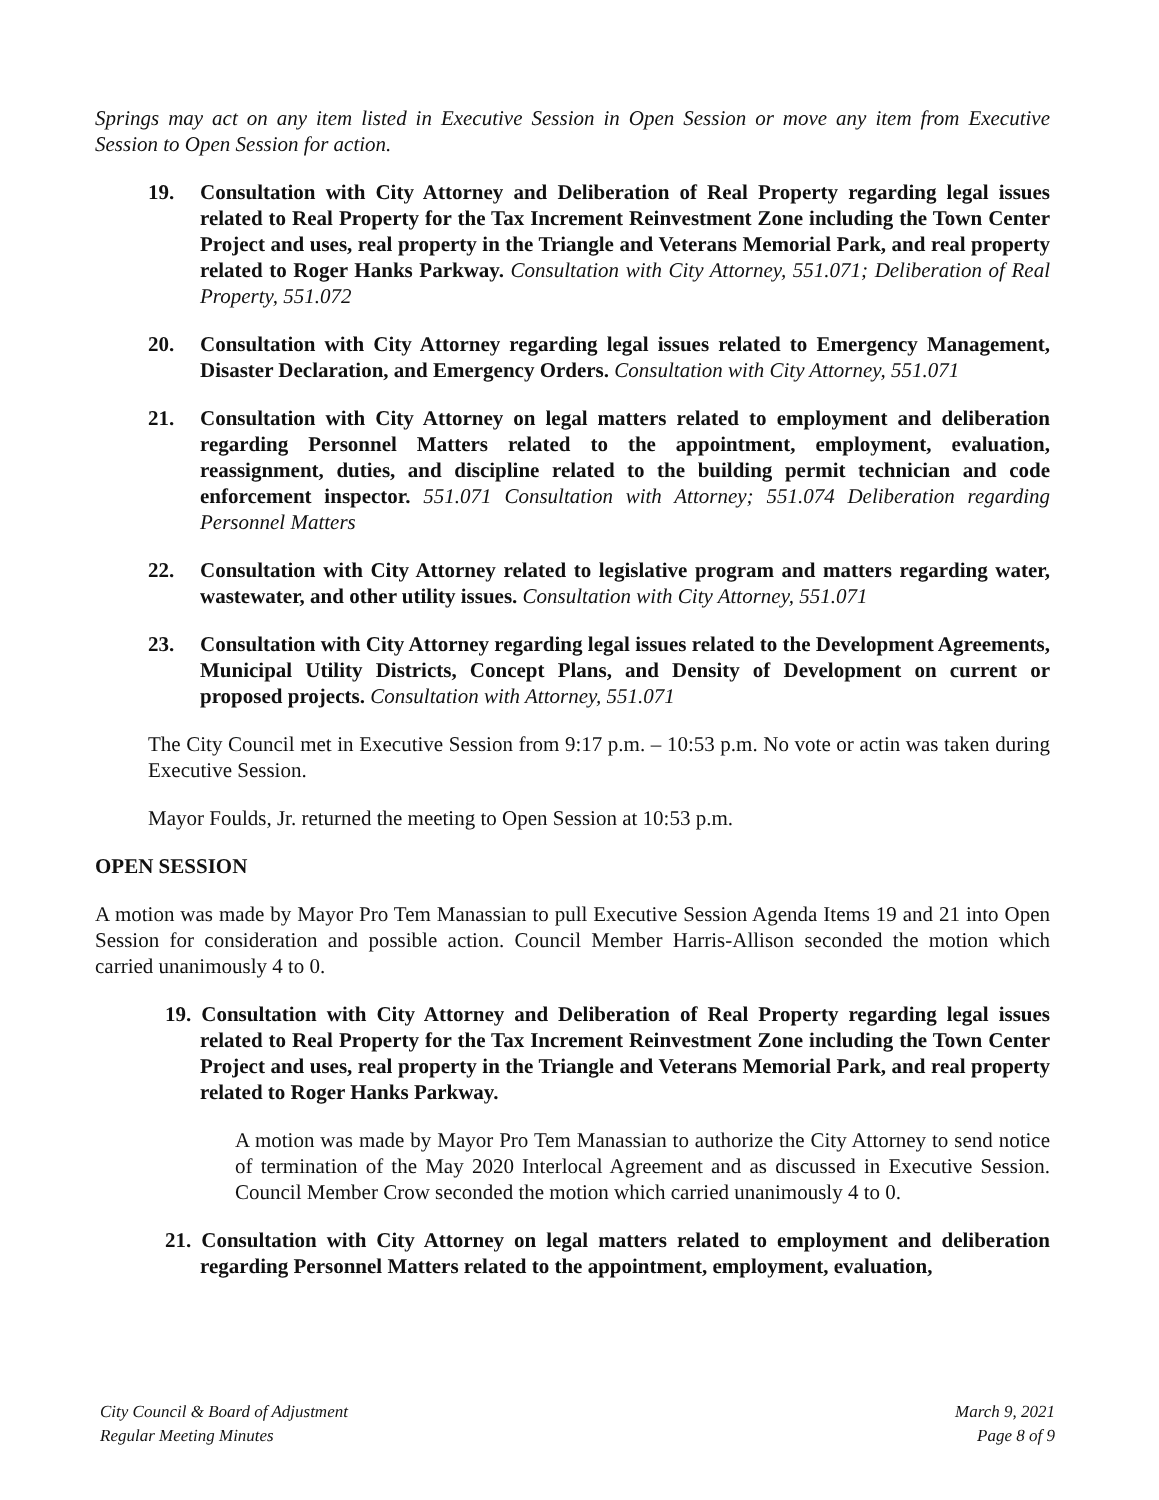Springs may act on any item listed in Executive Session in Open Session or move any item from Executive Session to Open Session for action.
19. Consultation with City Attorney and Deliberation of Real Property regarding legal issues related to Real Property for the Tax Increment Reinvestment Zone including the Town Center Project and uses, real property in the Triangle and Veterans Memorial Park, and real property related to Roger Hanks Parkway. Consultation with City Attorney, 551.071; Deliberation of Real Property, 551.072
20. Consultation with City Attorney regarding legal issues related to Emergency Management, Disaster Declaration, and Emergency Orders. Consultation with City Attorney, 551.071
21. Consultation with City Attorney on legal matters related to employment and deliberation regarding Personnel Matters related to the appointment, employment, evaluation, reassignment, duties, and discipline related to the building permit technician and code enforcement inspector. 551.071 Consultation with Attorney; 551.074 Deliberation regarding Personnel Matters
22. Consultation with City Attorney related to legislative program and matters regarding water, wastewater, and other utility issues. Consultation with City Attorney, 551.071
23. Consultation with City Attorney regarding legal issues related to the Development Agreements, Municipal Utility Districts, Concept Plans, and Density of Development on current or proposed projects. Consultation with Attorney, 551.071
The City Council met in Executive Session from 9:17 p.m. – 10:53 p.m. No vote or actin was taken during Executive Session.
Mayor Foulds, Jr. returned the meeting to Open Session at 10:53 p.m.
OPEN SESSION
A motion was made by Mayor Pro Tem Manassian to pull Executive Session Agenda Items 19 and 21 into Open Session for consideration and possible action. Council Member Harris-Allison seconded the motion which carried unanimously 4 to 0.
19. Consultation with City Attorney and Deliberation of Real Property regarding legal issues related to Real Property for the Tax Increment Reinvestment Zone including the Town Center Project and uses, real property in the Triangle and Veterans Memorial Park, and real property related to Roger Hanks Parkway.
A motion was made by Mayor Pro Tem Manassian to authorize the City Attorney to send notice of termination of the May 2020 Interlocal Agreement and as discussed in Executive Session. Council Member Crow seconded the motion which carried unanimously 4 to 0.
21. Consultation with City Attorney on legal matters related to employment and deliberation regarding Personnel Matters related to the appointment, employment, evaluation,
City Council & Board of Adjustment
Regular Meeting Minutes
March 9, 2021
Page 8 of 9